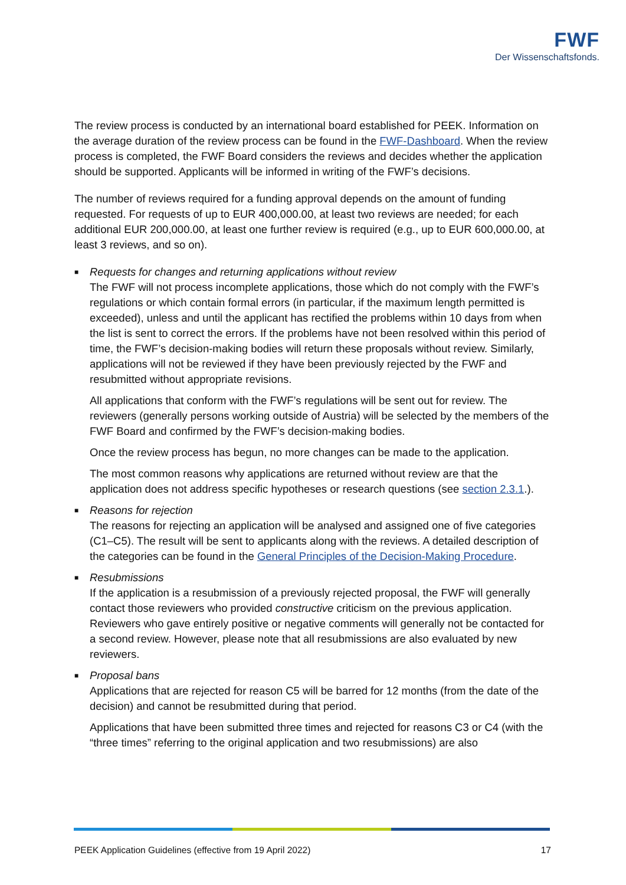FWF
Der Wissenschaftsfonds.
The review process is conducted by an international board established for PEEK. Information on the average duration of the review process can be found in the FWF-Dashboard. When the review process is completed, the FWF Board considers the reviews and decides whether the application should be supported. Applicants will be informed in writing of the FWF’s decisions.
The number of reviews required for a funding approval depends on the amount of funding requested. For requests of up to EUR 400,000.00, at least two reviews are needed; for each additional EUR 200,000.00, at least one further review is required (e.g., up to EUR 600,000.00, at least 3 reviews, and so on).
■
Requests for changes and returning applications without review
The FWF will not process incomplete applications, those which do not comply with the FWF’s regulations or which contain formal errors (in particular, if the maximum length permitted is exceeded), unless and until the applicant has rectified the problems within 10 days from when the list is sent to correct the errors. If the problems have not been resolved within this period of time, the FWF’s decision-making bodies will return these proposals without review. Similarly, applications will not be reviewed if they have been previously rejected by the FWF and resubmitted without appropriate revisions.
All applications that conform with the FWF’s regulations will be sent out for review. The reviewers (generally persons working outside of Austria) will be selected by the members of the FWF Board and confirmed by the FWF’s decision-making bodies.
Once the review process has begun, no more changes can be made to the application.
The most common reasons why applications are returned without review are that the application does not address specific hypotheses or research questions (see section 2.3.1.).
■
Reasons for rejection
The reasons for rejecting an application will be analysed and assigned one of five categories (C1–C5). The result will be sent to applicants along with the reviews. A detailed description of the categories can be found in the General Principles of the Decision-Making Procedure.
■
Resubmissions
If the application is a resubmission of a previously rejected proposal, the FWF will generally contact those reviewers who provided constructive criticism on the previous application. Reviewers who gave entirely positive or negative comments will generally not be contacted for a second review. However, please note that all resubmissions are also evaluated by new reviewers.
■
Proposal bans
Applications that are rejected for reason C5 will be barred for 12 months (from the date of the decision) and cannot be resubmitted during that period.
Applications that have been submitted three times and rejected for reasons C3 or C4 (with the “three times” referring to the original application and two resubmissions) are also
PEEK Application Guidelines (effective from 19 April 2022) 17